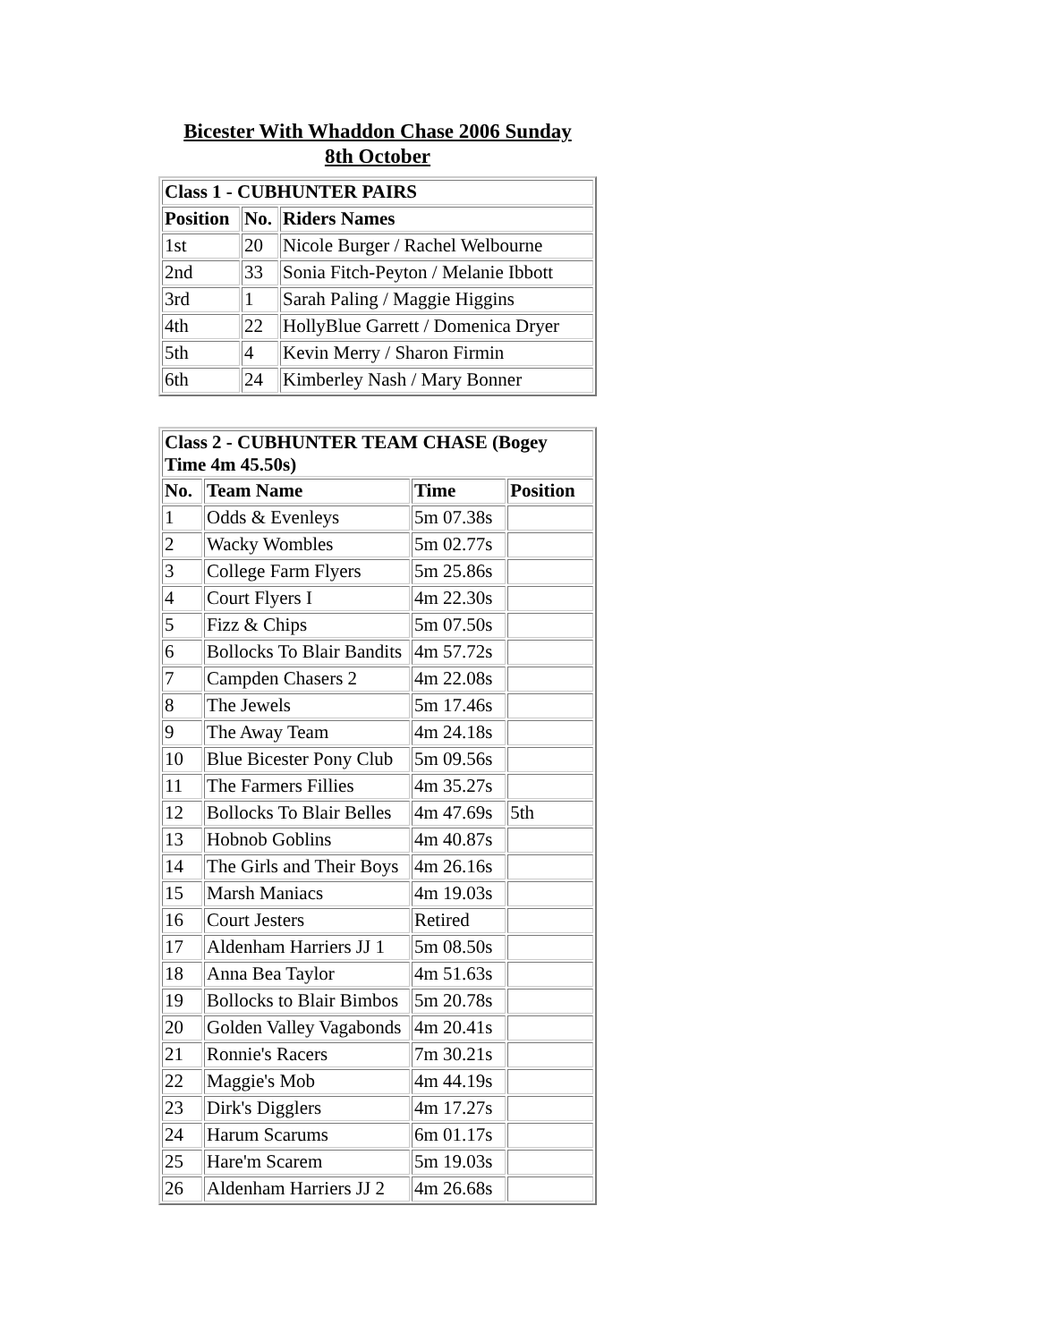Bicester With Whaddon Chase 2006 Sunday 8th October
| Class 1 - CUBHUNTER PAIRS | | |
| --- | --- | --- |
| Position | No. | Riders Names |
| 1st | 20 | Nicole Burger / Rachel Welbourne |
| 2nd | 33 | Sonia Fitch-Peyton / Melanie Ibbott |
| 3rd | 1 | Sarah Paling / Maggie Higgins |
| 4th | 22 | HollyBlue Garrett / Domenica Dryer |
| 5th | 4 | Kevin Merry / Sharon Firmin |
| 6th | 24 | Kimberley Nash / Mary Bonner |
| Class 2 - CUBHUNTER TEAM CHASE (Bogey Time 4m 45.50s) | | | |
| --- | --- | --- | --- |
| No. | Team Name | Time | Position |
| 1 | Odds & Evenleys | 5m 07.38s | |
| 2 | Wacky Wombles | 5m 02.77s | |
| 3 | College Farm Flyers | 5m 25.86s | |
| 4 | Court Flyers I | 4m 22.30s | |
| 5 | Fizz & Chips | 5m 07.50s | |
| 6 | Bollocks To Blair Bandits | 4m 57.72s | |
| 7 | Campden Chasers 2 | 4m 22.08s | |
| 8 | The Jewels | 5m 17.46s | |
| 9 | The Away Team | 4m 24.18s | |
| 10 | Blue Bicester Pony Club | 5m 09.56s | |
| 11 | The Farmers Fillies | 4m 35.27s | |
| 12 | Bollocks To Blair Belles | 4m 47.69s | 5th |
| 13 | Hobnob Goblins | 4m 40.87s | |
| 14 | The Girls and Their Boys | 4m 26.16s | |
| 15 | Marsh Maniacs | 4m 19.03s | |
| 16 | Court Jesters | Retired | |
| 17 | Aldenham Harriers JJ 1 | 5m 08.50s | |
| 18 | Anna Bea Taylor | 4m 51.63s | |
| 19 | Bollocks to Blair Bimbos | 5m 20.78s | |
| 20 | Golden Valley Vagabonds | 4m 20.41s | |
| 21 | Ronnie's Racers | 7m 30.21s | |
| 22 | Maggie's Mob | 4m 44.19s | |
| 23 | Dirk's Digglers | 4m 17.27s | |
| 24 | Harum Scarums | 6m 01.17s | |
| 25 | Hare'm Scarem | 5m 19.03s | |
| 26 | Aldenham Harriers JJ 2 | 4m 26.68s | |